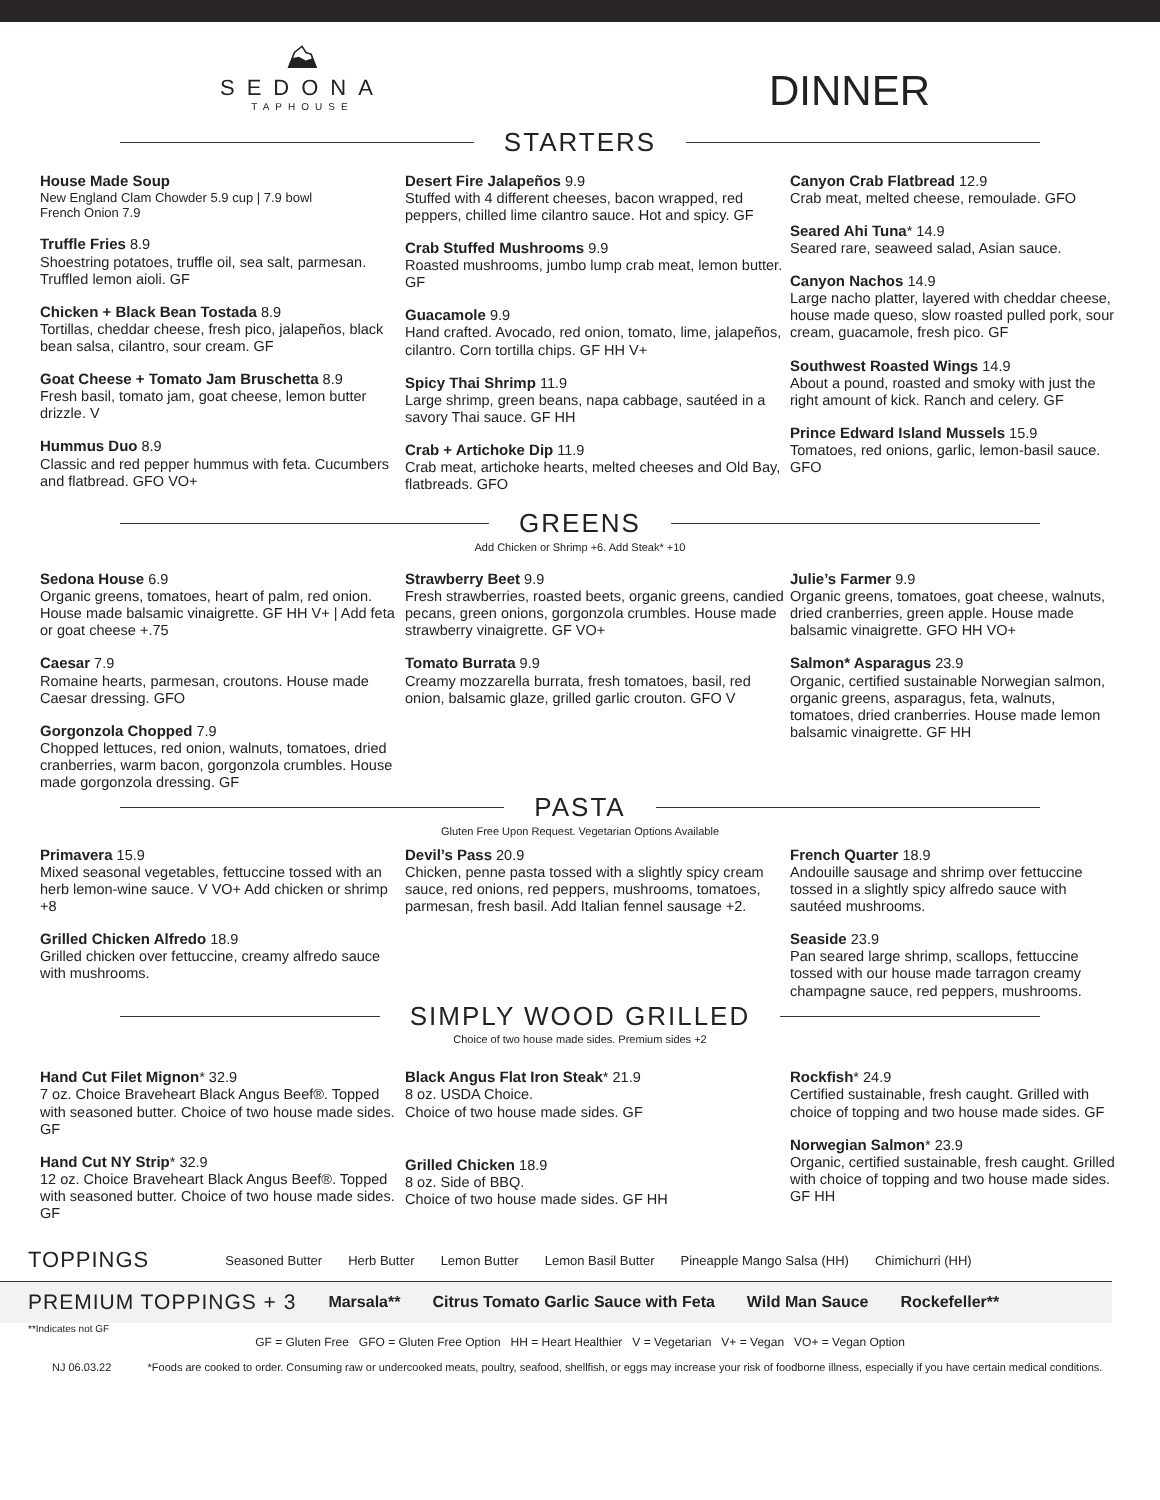⛰
SEDONA
TAPHOUSE
DINNER
STARTERS
House Made Soup
New England Clam Chowder 5.9 cup | 7.9 bowl
French Onion 7.9
Truffle Fries 8.9
Shoestring potatoes, truffle oil, sea salt, parmesan. Truffled lemon aioli. GF
Chicken + Black Bean Tostada 8.9
Tortillas, cheddar cheese, fresh pico, jalapeños, black bean salsa, cilantro, sour cream. GF
Goat Cheese + Tomato Jam Bruschetta 8.9
Fresh basil, tomato jam, goat cheese, lemon butter drizzle. V
Hummus Duo 8.9
Classic and red pepper hummus with feta. Cucumbers and flatbread. GFO VO+
Desert Fire Jalapeños 9.9
Stuffed with 4 different cheeses, bacon wrapped, red peppers, chilled lime cilantro sauce. Hot and spicy. GF
Crab Stuffed Mushrooms 9.9
Roasted mushrooms, jumbo lump crab meat, lemon butter. GF
Guacamole 9.9
Hand crafted. Avocado, red onion, tomato, lime, jalapeños, cilantro. Corn tortilla chips. GF HH V+
Spicy Thai Shrimp 11.9
Large shrimp, green beans, napa cabbage, sautéed in a savory Thai sauce. GF HH
Crab + Artichoke Dip 11.9
Crab meat, artichoke hearts, melted cheeses and Old Bay, flatbreads. GFO
Canyon Crab Flatbread 12.9
Crab meat, melted cheese, remoulade. GFO
Seared Ahi Tuna* 14.9
Seared rare, seaweed salad, Asian sauce.
Canyon Nachos 14.9
Large nacho platter, layered with cheddar cheese, house made queso, slow roasted pulled pork, sour cream, guacamole, fresh pico. GF
Southwest Roasted Wings 14.9
About a pound, roasted and smoky with just the right amount of kick. Ranch and celery. GF
Prince Edward Island Mussels 15.9
Tomatoes, red onions, garlic, lemon-basil sauce. GFO
GREENS
Add Chicken or Shrimp +6. Add Steak* +10
Sedona House 6.9
Organic greens, tomatoes, heart of palm, red onion. House made balsamic vinaigrette. GF HH V+ | Add feta or goat cheese +.75
Caesar 7.9
Romaine hearts, parmesan, croutons. House made Caesar dressing. GFO
Gorgonzola Chopped 7.9
Chopped lettuces, red onion, walnuts, tomatoes, dried cranberries, warm bacon, gorgonzola crumbles. House made gorgonzola dressing. GF
Strawberry Beet 9.9
Fresh strawberries, roasted beets, organic greens, candied pecans, green onions, gorgonzola crumbles. House made strawberry vinaigrette. GF VO+
Tomato Burrata 9.9
Creamy mozzarella burrata, fresh tomatoes, basil, red onion, balsamic glaze, grilled garlic crouton. GFO V
Julie’s Farmer 9.9
Organic greens, tomatoes, goat cheese, walnuts, dried cranberries, green apple. House made balsamic vinaigrette. GFO HH VO+
Salmon* Asparagus 23.9
Organic, certified sustainable Norwegian salmon, organic greens, asparagus, feta, walnuts, tomatoes, dried cranberries. House made lemon balsamic vinaigrette. GF HH
PASTA
Gluten Free Upon Request. Vegetarian Options Available
Primavera 15.9
Mixed seasonal vegetables, fettuccine tossed with an herb lemon-wine sauce. V VO+ Add chicken or shrimp +8
Grilled Chicken Alfredo 18.9
Grilled chicken over fettuccine, creamy alfredo sauce with mushrooms.
Devil’s Pass 20.9
Chicken, penne pasta tossed with a slightly spicy cream sauce, red onions, red peppers, mushrooms, tomatoes, parmesan, fresh basil. Add Italian fennel sausage +2.
French Quarter 18.9
Andouille sausage and shrimp over fettuccine tossed in a slightly spicy alfredo sauce with sautéed mushrooms.
Seaside 23.9
Pan seared large shrimp, scallops, fettuccine tossed with our house made tarragon creamy champagne sauce, red peppers, mushrooms.
SIMPLY WOOD GRILLED
Choice of two house made sides. Premium sides +2
Hand Cut Filet Mignon* 32.9
7 oz. Choice Braveheart Black Angus Beef®. Topped with seasoned butter. Choice of two house made sides. GF
Hand Cut NY Strip* 32.9
12 oz. Choice Braveheart Black Angus Beef®. Topped with seasoned butter. Choice of two house made sides. GF
Black Angus Flat Iron Steak* 21.9
8 oz. USDA Choice.
Choice of two house made sides. GF
Grilled Chicken 18.9
8 oz. Side of BBQ.
Choice of two house made sides. GF HH
Rockfish* 24.9
Certified sustainable, fresh caught. Grilled with choice of topping and two house made sides. GF
Norwegian Salmon* 23.9
Organic, certified sustainable, fresh caught. Grilled with choice of topping and two house made sides. GF HH
TOPPINGS Seasoned Butter Herb Butter Lemon Butter Lemon Basil Butter Pineapple Mango Salsa (HH) Chimichurri (HH)
PREMIUM TOPPINGS + 3 Marsala** Citrus Tomato Garlic Sauce with Feta Wild Man Sauce Rockefeller**
**Indicates not GF
GF = Gluten Free GFO = Gluten Free Option HH = Heart Healthier V = Vegetarian V+ = Vegan VO+ = Vegan Option
NJ 06.03.22 *Foods are cooked to order. Consuming raw or undercooked meats, poultry, seafood, shellfish, or eggs may increase your risk of foodborne illness, especially if you have certain medical conditions.